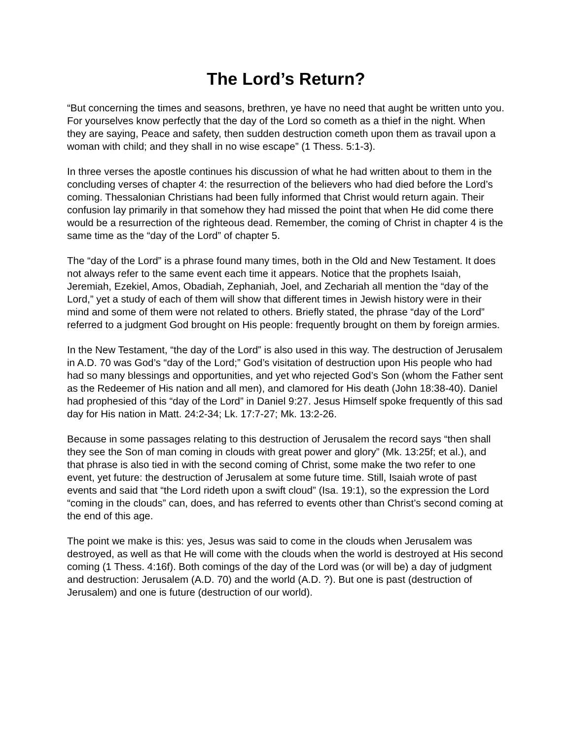The Lord’s Return?
“But concerning the times and seasons, brethren, ye have no need that aught be written unto you. For yourselves know perfectly that the day of the Lord so cometh as a thief in the night. When they are saying, Peace and safety, then sudden destruction cometh upon them as travail upon a woman with child; and they shall in no wise escape” (1 Thess. 5:1-3).
In three verses the apostle continues his discussion of what he had written about to them in the concluding verses of chapter 4: the resurrection of the believers who had died before the Lord’s coming. Thessalonian Christians had been fully informed that Christ would return again. Their confusion lay primarily in that somehow they had missed the point that when He did come there would be a resurrection of the righteous dead. Remember, the coming of Christ in chapter 4 is the same time as the “day of the Lord” of chapter 5.
The “day of the Lord” is a phrase found many times, both in the Old and New Testament. It does not always refer to the same event each time it appears. Notice that the prophets Isaiah, Jeremiah, Ezekiel, Amos, Obadiah, Zephaniah, Joel, and Zechariah all mention the “day of the Lord,” yet a study of each of them will show that different times in Jewish history were in their mind and some of them were not related to others. Briefly stated, the phrase “day of the Lord” referred to a judgment God brought on His people: frequently brought on them by foreign armies.
In the New Testament, “the day of the Lord” is also used in this way. The destruction of Jerusalem in A.D. 70 was God’s “day of the Lord;” God’s visitation of destruction upon His people who had had so many blessings and opportunities, and yet who rejected God’s Son (whom the Father sent as the Redeemer of His nation and all men), and clamored for His death (John 18:38-40). Daniel had prophesied of this “day of the Lord” in Daniel 9:27. Jesus Himself spoke frequently of this sad day for His nation in Matt. 24:2-34; Lk. 17:7-27; Mk. 13:2-26.
Because in some passages relating to this destruction of Jerusalem the record says “then shall they see the Son of man coming in clouds with great power and glory” (Mk. 13:25f; et al.), and that phrase is also tied in with the second coming of Christ, some make the two refer to one event, yet future: the destruction of Jerusalem at some future time. Still, Isaiah wrote of past events and said that “the Lord rideth upon a swift cloud” (Isa. 19:1), so the expression the Lord “coming in the clouds” can, does, and has referred to events other than Christ’s second coming at the end of this age.
The point we make is this: yes, Jesus was said to come in the clouds when Jerusalem was destroyed, as well as that He will come with the clouds when the world is destroyed at His second coming (1 Thess. 4:16f). Both comings of the day of the Lord was (or will be) a day of judgment and destruction: Jerusalem (A.D. 70) and the world (A.D. ?). But one is past (destruction of Jerusalem) and one is future (destruction of our world).